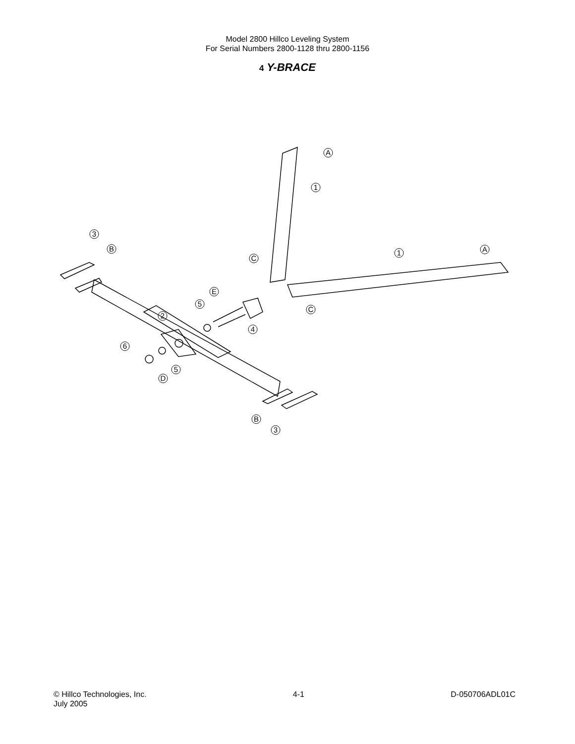Model 2800 Hillco Leveling System
For Serial Numbers 2800-1128 thru 2800-1156
4 Y-BRACE
A
1
3
B
C
1
A
E
5
C
2
4
6
5
D
B
3
© Hillco Technologies, Inc.
July 2005
4-1 D-050706ADL01C